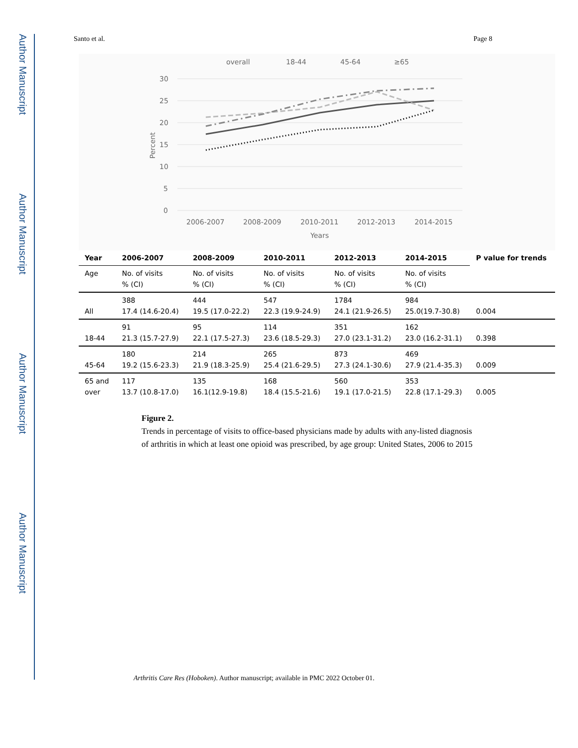Author Manuscript
Author Manuscript
Author Manuscript
Author Manuscript
Santo et al. Page 8
overall
18-44
45-64
≥65
30
25
20
15
10
5
0
2006-2007
2008-2009
2010-2011
2012-2013
2014-2015
Years
Percent
| Year | 2006-2007 | 2008-2009 | 2010-2011 | 2012-2013 | 2014-2015 | P value for trends |
| --- | --- | --- | --- | --- | --- | --- |
| Age | No. of visits % (CI) | No. of visits % (CI) | No. of visits % (CI) | No. of visits % (CI) | No. of visits % (CI) | |
| All | 388 17.4 (14.6-20.4) | 444 19.5 (17.0-22.2) | 547 22.3 (19.9-24.9) | 1784 24.1 (21.9-26.5) | 984 25.0(19.7-30.8) | 0.004 |
| 18-44 | 91 21.3 (15.7-27.9) | 95 22.1 (17.5-27.3) | 114 23.6 (18.5-29.3) | 351 27.0 (23.1-31.2) | 162 23.0 (16.2-31.1) | 0.398 |
| 45-64 | 180 19.2 (15.6-23.3) | 214 21.9 (18.3-25.9) | 265 25.4 (21.6-29.5) | 873 27.3 (24.1-30.6) | 469 27.9 (21.4-35.3) | 0.009 |
| 65 and over | 117 13.7 (10.8-17.0) | 135 16.1(12.9-19.8) | 168 18.4 (15.5-21.6) | 560 19.1 (17.0-21.5) | 353 22.8 (17.1-29.3) | 0.005 |
Figure 2.
Trends in percentage of visits to office-based physicians made by adults with any-listed diagnosis of arthritis in which at least one opioid was prescribed, by age group: United States, 2006 to 2015
Arthritis Care Res (Hoboken). Author manuscript; available in PMC 2022 October 01.